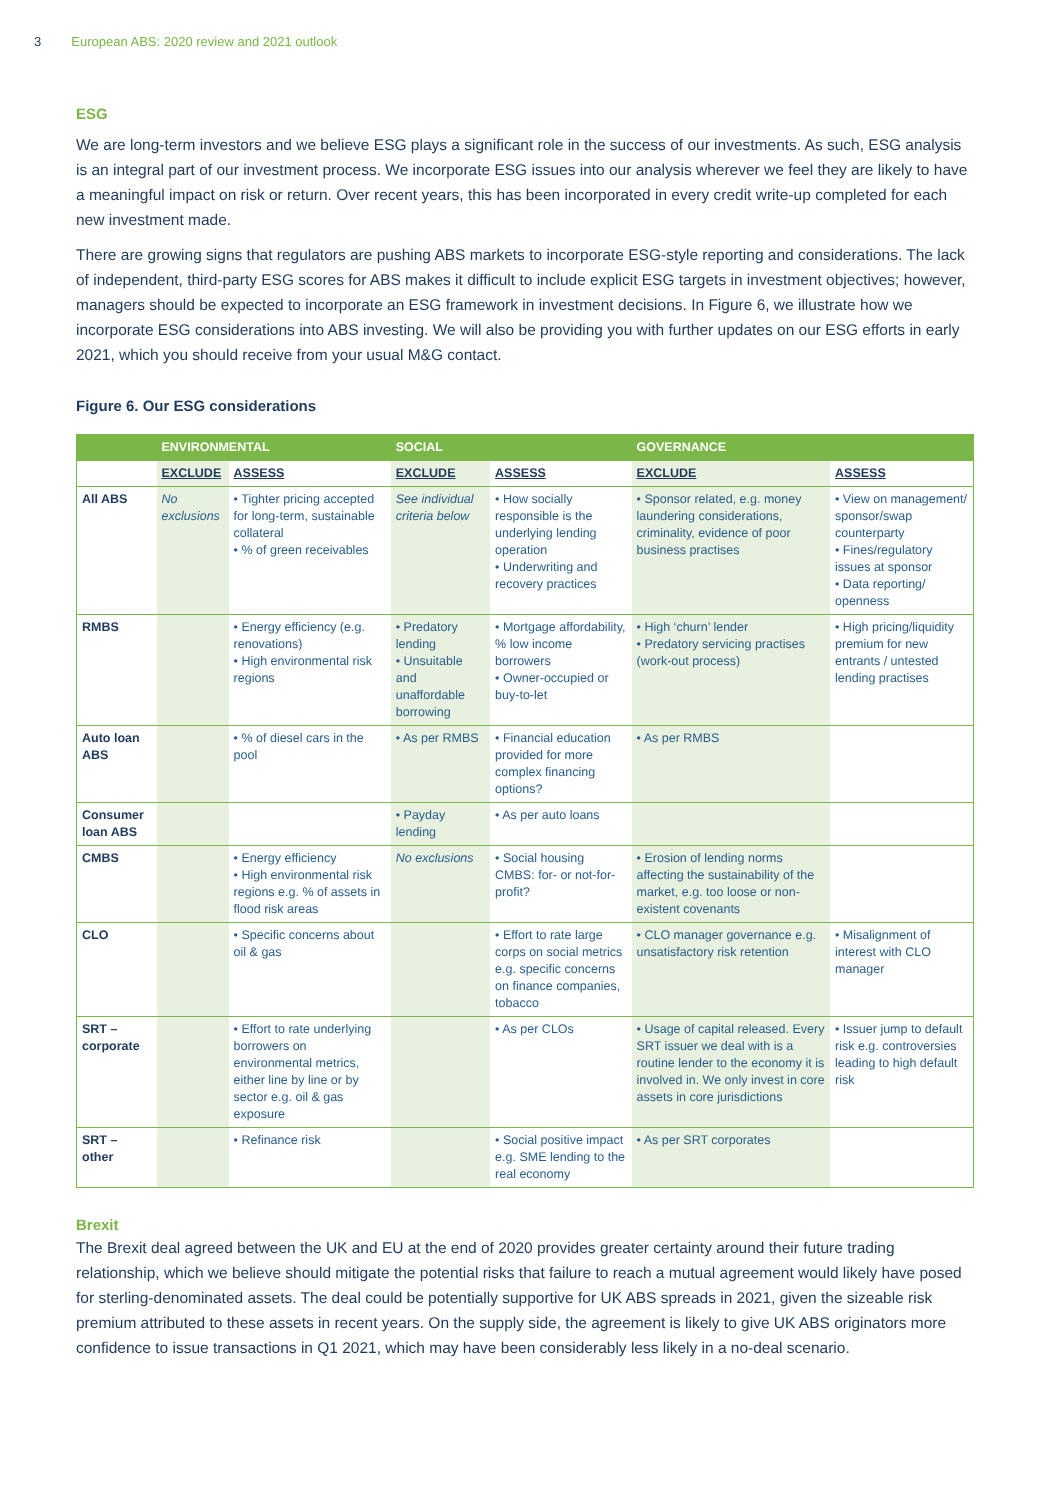3 European ABS: 2020 review and 2021 outlook
ESG
We are long-term investors and we believe ESG plays a significant role in the success of our investments. As such, ESG analysis is an integral part of our investment process. We incorporate ESG issues into our analysis wherever we feel they are likely to have a meaningful impact on risk or return. Over recent years, this has been incorporated in every credit write-up completed for each new investment made.
There are growing signs that regulators are pushing ABS markets to incorporate ESG-style reporting and considerations. The lack of independent, third-party ESG scores for ABS makes it difficult to include explicit ESG targets in investment objectives; however, managers should be expected to incorporate an ESG framework in investment decisions. In Figure 6, we illustrate how we incorporate ESG considerations into ABS investing. We will also be providing you with further updates on our ESG efforts in early 2021, which you should receive from your usual M&G contact.
Figure 6. Our ESG considerations
| | ENVIRONMENTAL | | SOCIAL | | GOVERNANCE | |
| --- | --- | --- | --- | --- | --- | --- |
| | EXCLUDE | ASSESS | EXCLUDE | ASSESS | EXCLUDE | ASSESS |
| All ABS | No exclusions | • Tighter pricing accepted for long-term, sustainable collateral • % of green receivables | See individual criteria below | • How socially responsible is the underlying lending operation • Underwriting and recovery practices | • Sponsor related, e.g. money laundering considerations, criminality, evidence of poor business practises | • View on management/ sponsor/swap counterparty • Fines/regulatory issues at sponsor • Data reporting/ openness |
| RMBS | | • Energy efficiency (e.g. renovations) • High environmental risk regions | • Predatory lending • Unsuitable and unaffordable borrowing | • Mortgage affordability, % low income borrowers • Owner-occupied or buy-to-let | • High ‘churn’ lender • Predatory servicing practises (work-out process) | • High pricing/liquidity premium for new entrants / untested lending practises |
| Auto loan ABS | | • % of diesel cars in the pool | • As per RMBS | • Financial education provided for more complex financing options? | • As per RMBS | |
| Consumer loan ABS | | | • Payday lending | • As per auto loans | | |
| CMBS | | • Energy efficiency • High environmental risk regions e.g. % of assets in flood risk areas | No exclusions | • Social housing CMBS: for- or not-for-profit? | • Erosion of lending norms affecting the sustainability of the market, e.g. too loose or non-existent covenants | |
| CLO | | • Specific concerns about oil & gas | | • Effort to rate large corps on social metrics e.g. specific concerns on finance companies, tobacco | • CLO manager governance e.g. unsatisfactory risk retention | • Misalignment of interest with CLO manager |
| SRT – corporate | | • Effort to rate underlying borrowers on environmental metrics, either line by line or by sector e.g. oil & gas exposure | | • As per CLOs | • Usage of capital released. Every SRT issuer we deal with is a routine lender to the economy it is involved in. We only invest in core assets in core jurisdictions | • Issuer jump to default risk e.g. controversies leading to high default risk |
| SRT – other | | • Refinance risk | | • Social positive impact e.g. SME lending to the real economy | • As per SRT corporates | |
Brexit
The Brexit deal agreed between the UK and EU at the end of 2020 provides greater certainty around their future trading relationship, which we believe should mitigate the potential risks that failure to reach a mutual agreement would likely have posed for sterling-denominated assets. The deal could be potentially supportive for UK ABS spreads in 2021, given the sizeable risk premium attributed to these assets in recent years. On the supply side, the agreement is likely to give UK ABS originators more confidence to issue transactions in Q1 2021, which may have been considerably less likely in a no-deal scenario.